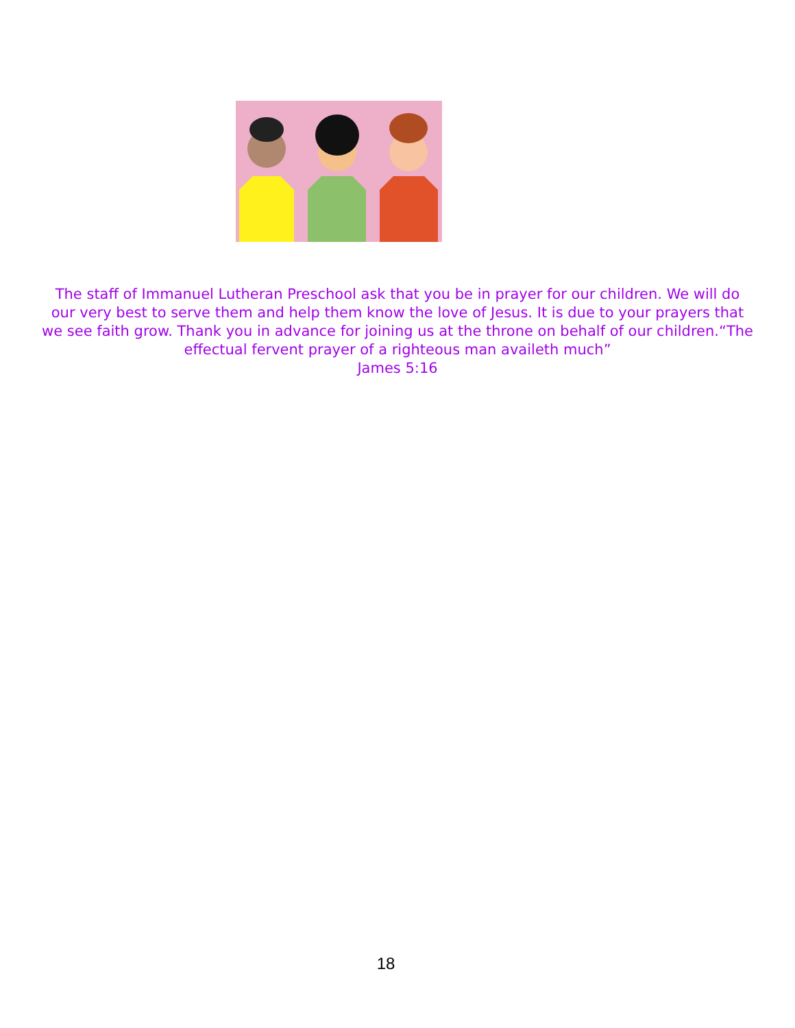The staff of Immanuel Lutheran Preschool ask that you be in prayer for our children. We will do our very best to serve them and help them know the love of Jesus. It is due to your prayers that we see faith grow. Thank you in advance for joining us at the throne on behalf of our children.“The effectual fervent prayer of a righteous man availeth much”
James 5:16
18